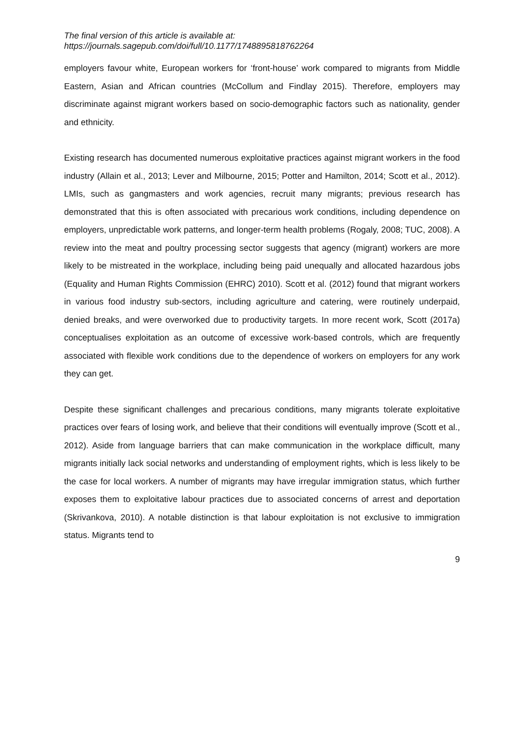The final version of this article is available at:
https://journals.sagepub.com/doi/full/10.1177/1748895818762264
employers favour white, European workers for ‘front-house’ work compared to migrants from Middle Eastern, Asian and African countries (McCollum and Findlay 2015). Therefore, employers may discriminate against migrant workers based on socio-demographic factors such as nationality, gender and ethnicity.
Existing research has documented numerous exploitative practices against migrant workers in the food industry (Allain et al., 2013; Lever and Milbourne, 2015; Potter and Hamilton, 2014; Scott et al., 2012). LMIs, such as gangmasters and work agencies, recruit many migrants; previous research has demonstrated that this is often associated with precarious work conditions, including dependence on employers, unpredictable work patterns, and longer-term health problems (Rogaly, 2008; TUC, 2008). A review into the meat and poultry processing sector suggests that agency (migrant) workers are more likely to be mistreated in the workplace, including being paid unequally and allocated hazardous jobs (Equality and Human Rights Commission (EHRC) 2010). Scott et al. (2012) found that migrant workers in various food industry sub-sectors, including agriculture and catering, were routinely underpaid, denied breaks, and were overworked due to productivity targets. In more recent work, Scott (2017a) conceptualises exploitation as an outcome of excessive work-based controls, which are frequently associated with flexible work conditions due to the dependence of workers on employers for any work they can get.
Despite these significant challenges and precarious conditions, many migrants tolerate exploitative practices over fears of losing work, and believe that their conditions will eventually improve (Scott et al., 2012). Aside from language barriers that can make communication in the workplace difficult, many migrants initially lack social networks and understanding of employment rights, which is less likely to be the case for local workers. A number of migrants may have irregular immigration status, which further exposes them to exploitative labour practices due to associated concerns of arrest and deportation (Skrivankova, 2010). A notable distinction is that labour exploitation is not exclusive to immigration status. Migrants tend to
9